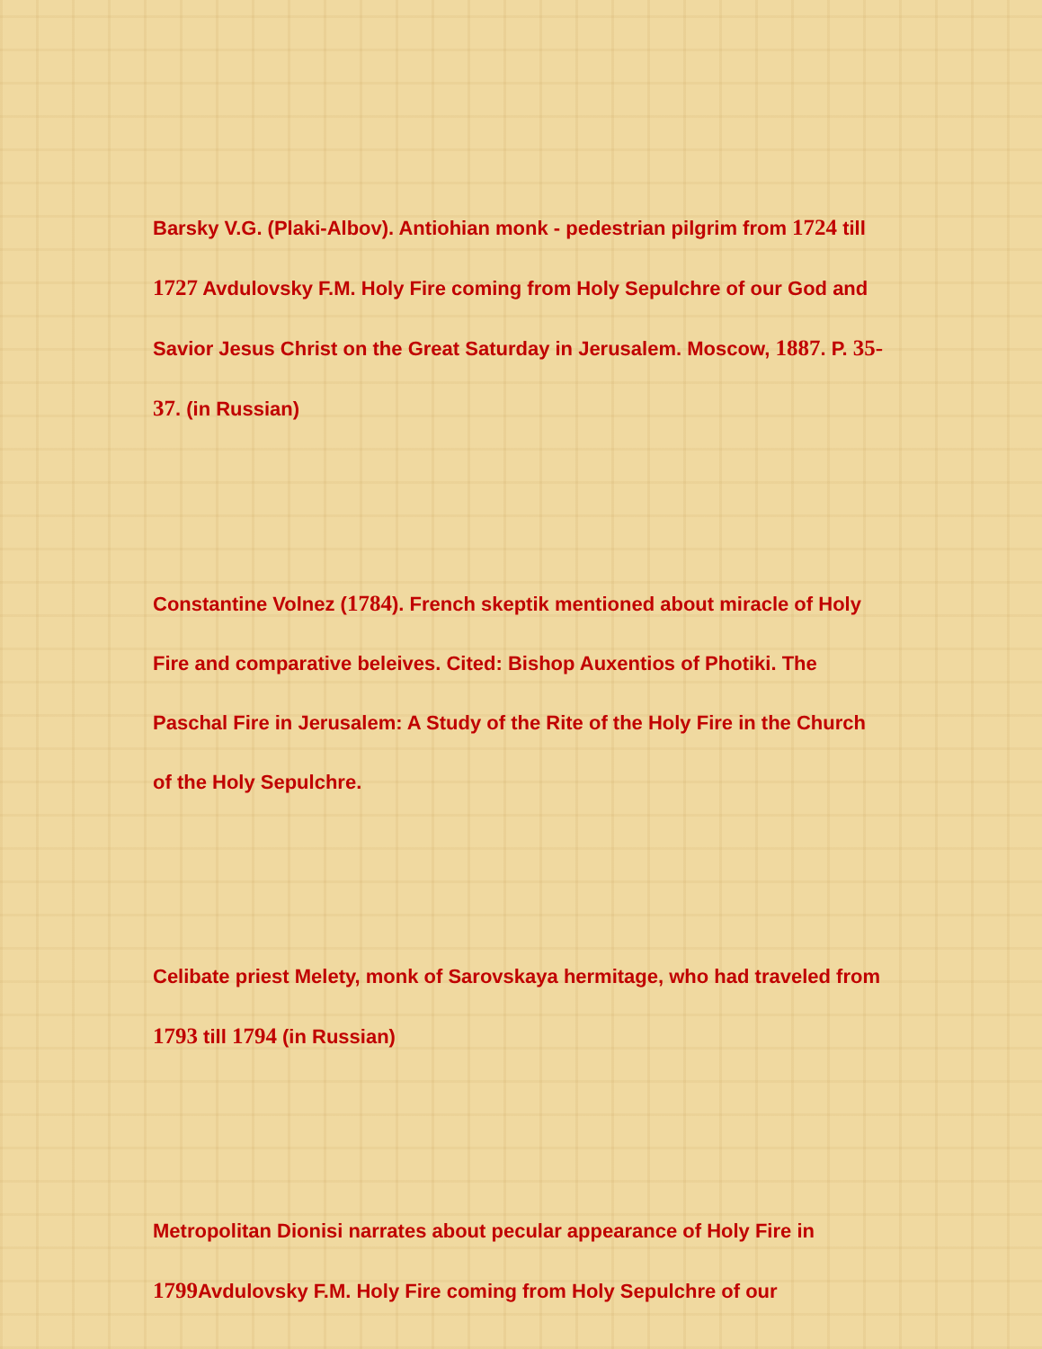Barsky V.G. (Plaki-Albov). Antiohian monk - pedestrian pilgrim from 1724 till 1727 Avdulovsky F.M. Holy Fire coming from Holy Sepulchre of our God and Savior Jesus Christ on the Great Saturday in Jerusalem. Moscow, 1887. P. 35-37. (in Russian)
Constantine Volnez (1784). French skeptik mentioned about miracle of Holy Fire and comparative beleives. Cited: Bishop Auxentios of Photiki. The Paschal Fire in Jerusalem: A Study of the Rite of the Holy Fire in the Church of the Holy Sepulchre.
Celibate priest Melety, monk of Sarovskaya hermitage, who had traveled from 1793 till 1794 (in Russian)
Metropolitan Dionisi narrates about pecular appearance of Holy Fire in 1799 Avdulovsky F.M. Holy Fire coming from Holy Sepulchre of our